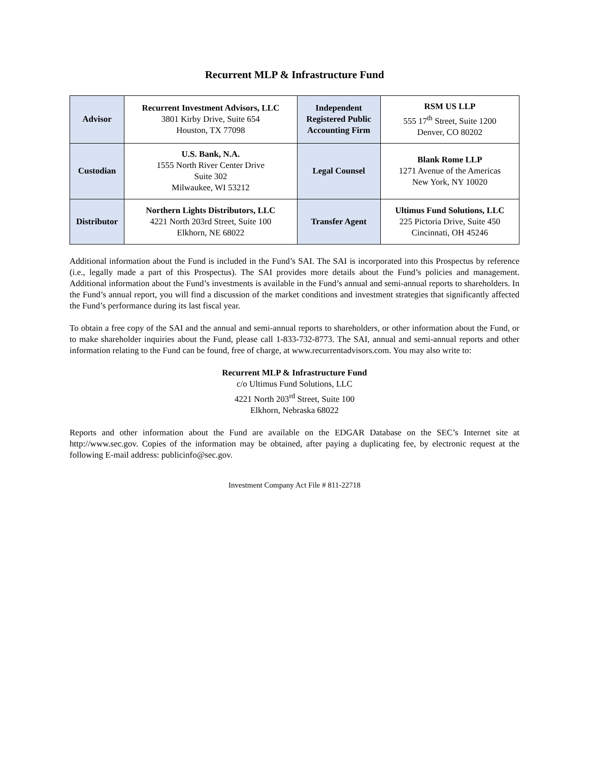Recurrent MLP & Infrastructure Fund
| Advisor | Recurrent Investment Advisors, LLC 3801 Kirby Drive, Suite 654 Houston, TX 77098 | Independent Registered Public Accounting Firm | RSM US LLP 555 17<sup>th</sup> Street, Suite 1200 Denver, CO 80202 |
| Custodian | U.S. Bank, N.A. 1555 North River Center Drive Suite 302 Milwaukee, WI 53212 | Legal Counsel | Blank Rome LLP 1271 Avenue of the Americas New York, NY 10020 |
| Distributor | Northern Lights Distributors, LLC 4221 North 203rd Street, Suite 100 Elkhorn, NE 68022 | Transfer Agent | Ultimus Fund Solutions, LLC 225 Pictoria Drive, Suite 450 Cincinnati, OH 45246 |
Additional information about the Fund is included in the Fund’s SAI. The SAI is incorporated into this Prospectus by reference (i.e., legally made a part of this Prospectus). The SAI provides more details about the Fund’s policies and management. Additional information about the Fund’s investments is available in the Fund’s annual and semi-annual reports to shareholders. In the Fund’s annual report, you will find a discussion of the market conditions and investment strategies that significantly affected the Fund’s performance during its last fiscal year.
To obtain a free copy of the SAI and the annual and semi-annual reports to shareholders, or other information about the Fund, or to make shareholder inquiries about the Fund, please call 1-833-732-8773. The SAI, annual and semi-annual reports and other information relating to the Fund can be found, free of charge, at www.recurrentadvisors.com. You may also write to:
Recurrent MLP & Infrastructure Fund
c/o Ultimus Fund Solutions, LLC
4221 North 203<sup>rd</sup> Street, Suite 100
Elkhorn, Nebraska 68022
Reports and other information about the Fund are available on the EDGAR Database on the SEC’s Internet site at http://www.sec.gov. Copies of the information may be obtained, after paying a duplicating fee, by electronic request at the following E-mail address: publicinfo@sec.gov.
Investment Company Act File # 811-22718